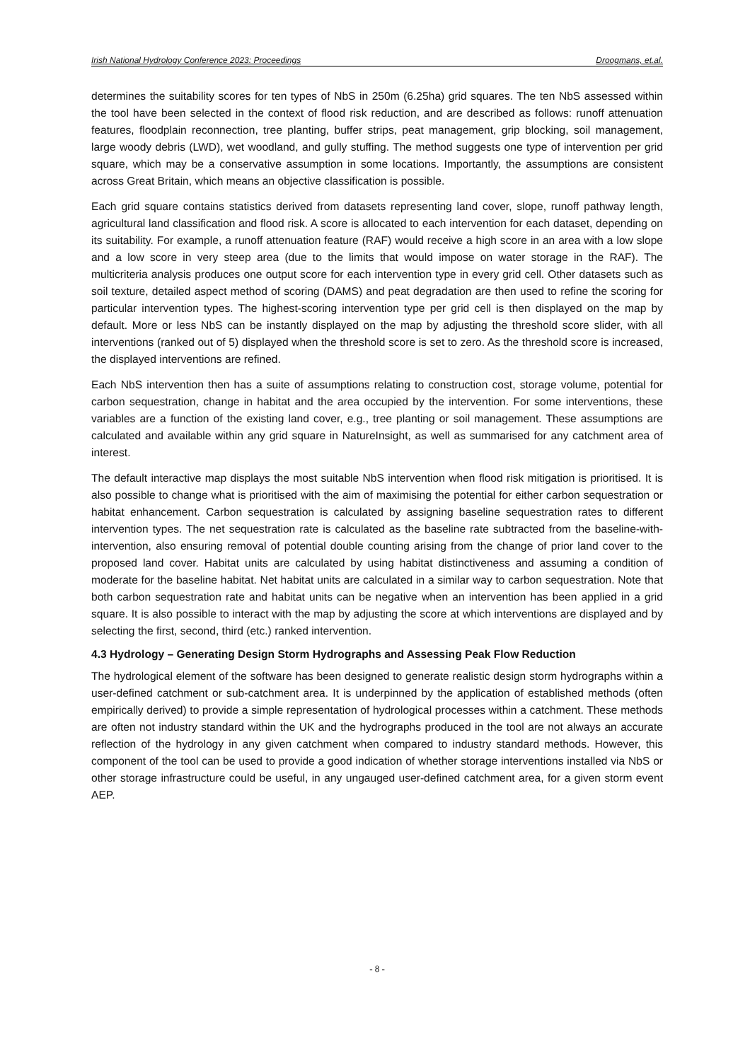Irish National Hydrology Conference 2023: Proceedings Droogmans, et.al.
determines the suitability scores for ten types of NbS in 250m (6.25ha) grid squares. The ten NbS assessed within the tool have been selected in the context of flood risk reduction, and are described as follows: runoff attenuation features, floodplain reconnection, tree planting, buffer strips, peat management, grip blocking, soil management, large woody debris (LWD), wet woodland, and gully stuffing. The method suggests one type of intervention per grid square, which may be a conservative assumption in some locations. Importantly, the assumptions are consistent across Great Britain, which means an objective classification is possible.
Each grid square contains statistics derived from datasets representing land cover, slope, runoff pathway length, agricultural land classification and flood risk. A score is allocated to each intervention for each dataset, depending on its suitability. For example, a runoff attenuation feature (RAF) would receive a high score in an area with a low slope and a low score in very steep area (due to the limits that would impose on water storage in the RAF). The multicriteria analysis produces one output score for each intervention type in every grid cell. Other datasets such as soil texture, detailed aspect method of scoring (DAMS) and peat degradation are then used to refine the scoring for particular intervention types. The highest-scoring intervention type per grid cell is then displayed on the map by default. More or less NbS can be instantly displayed on the map by adjusting the threshold score slider, with all interventions (ranked out of 5) displayed when the threshold score is set to zero. As the threshold score is increased, the displayed interventions are refined.
Each NbS intervention then has a suite of assumptions relating to construction cost, storage volume, potential for carbon sequestration, change in habitat and the area occupied by the intervention. For some interventions, these variables are a function of the existing land cover, e.g., tree planting or soil management. These assumptions are calculated and available within any grid square in NatureInsight, as well as summarised for any catchment area of interest.
The default interactive map displays the most suitable NbS intervention when flood risk mitigation is prioritised. It is also possible to change what is prioritised with the aim of maximising the potential for either carbon sequestration or habitat enhancement. Carbon sequestration is calculated by assigning baseline sequestration rates to different intervention types. The net sequestration rate is calculated as the baseline rate subtracted from the baseline-with-intervention, also ensuring removal of potential double counting arising from the change of prior land cover to the proposed land cover. Habitat units are calculated by using habitat distinctiveness and assuming a condition of moderate for the baseline habitat. Net habitat units are calculated in a similar way to carbon sequestration. Note that both carbon sequestration rate and habitat units can be negative when an intervention has been applied in a grid square. It is also possible to interact with the map by adjusting the score at which interventions are displayed and by selecting the first, second, third (etc.) ranked intervention.
4.3 Hydrology – Generating Design Storm Hydrographs and Assessing Peak Flow Reduction
The hydrological element of the software has been designed to generate realistic design storm hydrographs within a user-defined catchment or sub-catchment area. It is underpinned by the application of established methods (often empirically derived) to provide a simple representation of hydrological processes within a catchment. These methods are often not industry standard within the UK and the hydrographs produced in the tool are not always an accurate reflection of the hydrology in any given catchment when compared to industry standard methods. However, this component of the tool can be used to provide a good indication of whether storage interventions installed via NbS or other storage infrastructure could be useful, in any ungauged user-defined catchment area, for a given storm event AEP.
- 8 -